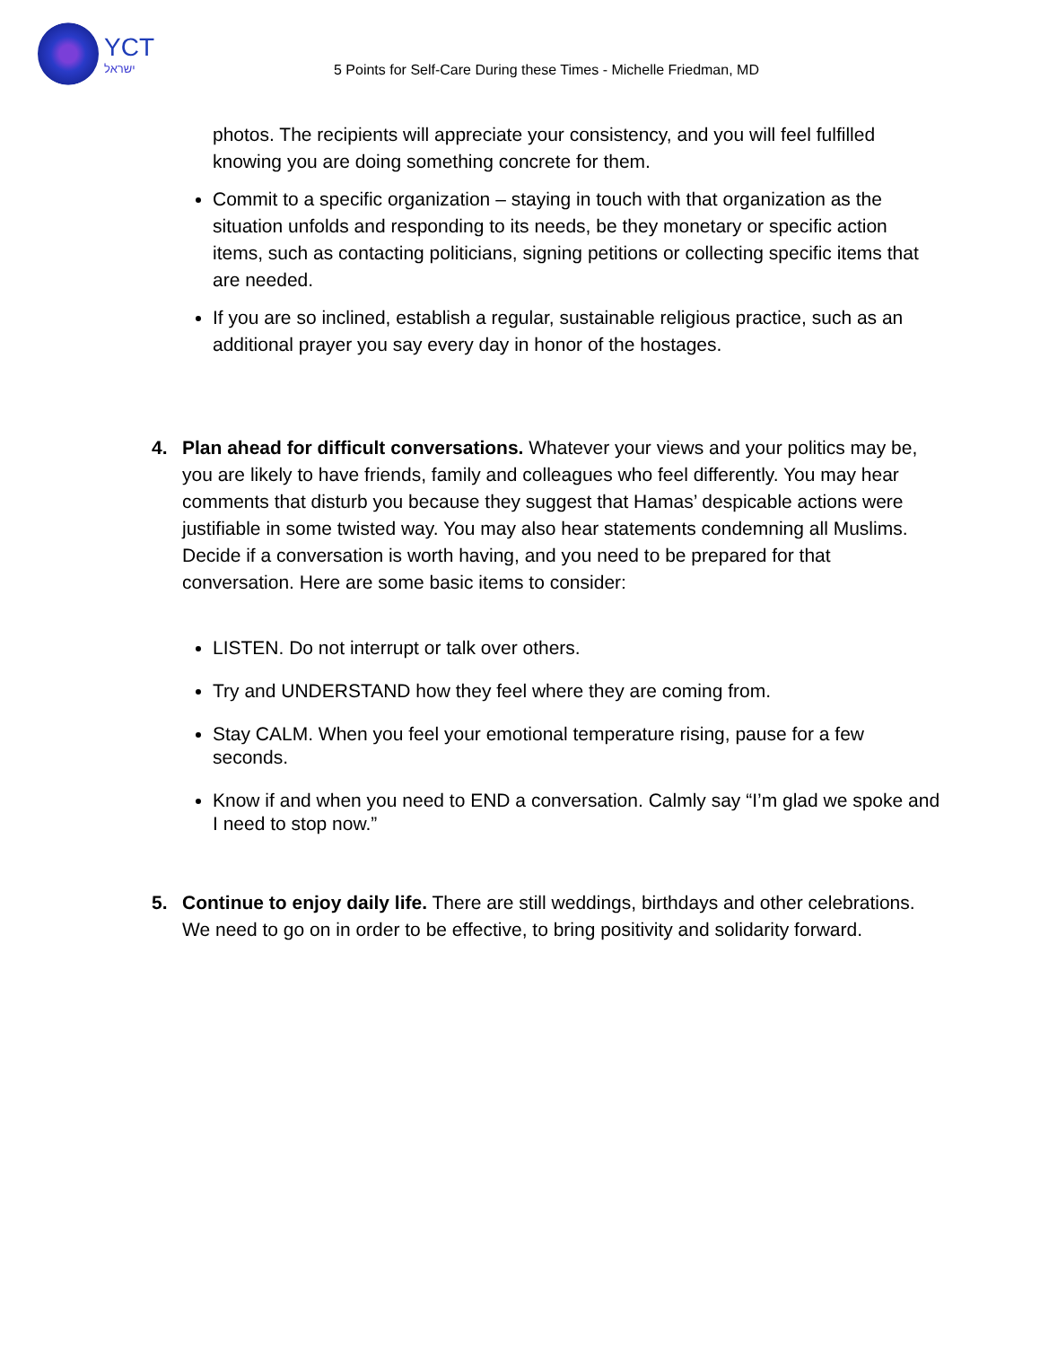YCT
ישראל
5 Points for Self-Care During these Times - Michelle Friedman, MD
photos. The recipients will appreciate your consistency, and you will feel fulfilled knowing you are doing something concrete for them.
Commit to a specific organization – staying in touch with that organization as the situation unfolds and responding to its needs, be they monetary or specific action items, such as contacting politicians, signing petitions or collecting specific items that are needed.
If you are so inclined, establish a regular, sustainable religious practice, such as an additional prayer you say every day in honor of the hostages.
4. Plan ahead for difficult conversations. Whatever your views and your politics may be, you are likely to have friends, family and colleagues who feel differently. You may hear comments that disturb you because they suggest that Hamas’ despicable actions were justifiable in some twisted way. You may also hear statements condemning all Muslims. Decide if a conversation is worth having, and you need to be prepared for that conversation. Here are some basic items to consider:
LISTEN. Do not interrupt or talk over others.
Try and UNDERSTAND how they feel where they are coming from.
Stay CALM. When you feel your emotional temperature rising, pause for a few seconds.
Know if and when you need to END a conversation. Calmly say “I’m glad we spoke and I need to stop now.”
5. Continue to enjoy daily life. There are still weddings, birthdays and other celebrations. We need to go on in order to be effective, to bring positivity and solidarity forward.